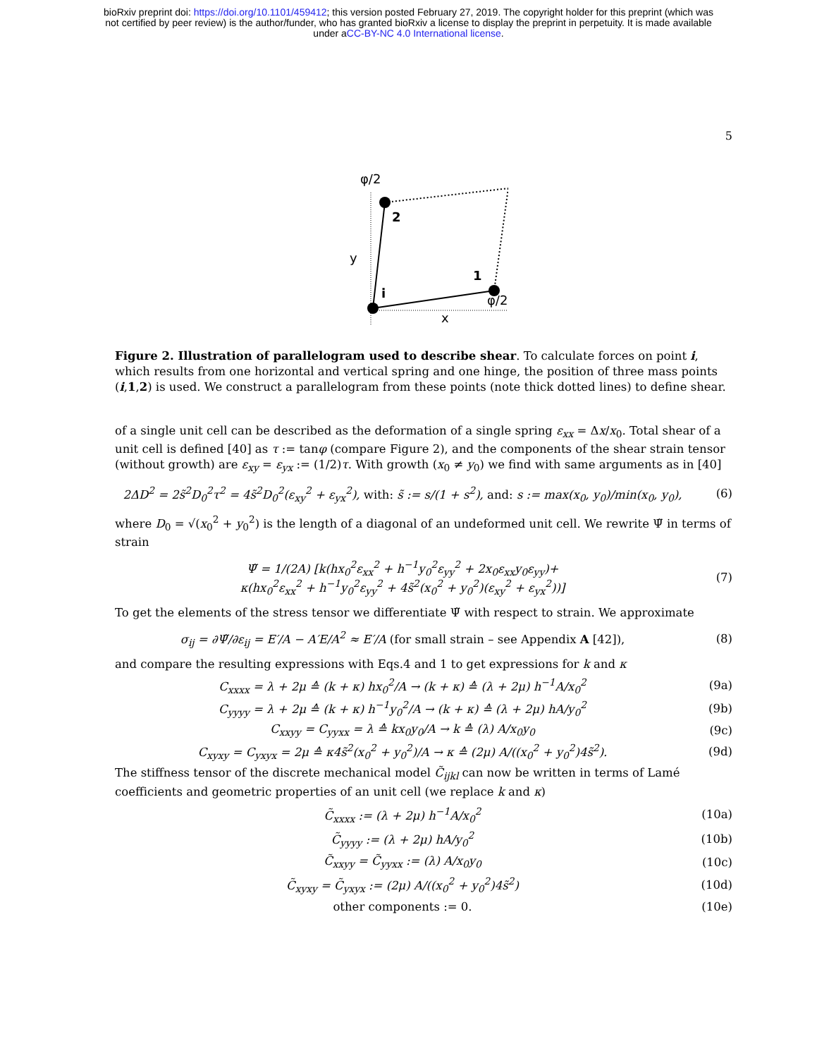bioRxiv preprint doi: https://doi.org/10.1101/459412; this version posted February 27, 2019. The copyright holder for this preprint (which was
not certified by peer review) is the author/funder, who has granted bioRxiv a license to display the preprint in perpetuity. It is made available
under aCC-BY-NC 4.0 International license.
5
φ/2
2
1
i
y
x
φ/2
Figure 2. Illustration of parallelogram used to describe shear. To calculate forces on point i, which results from one horizontal and vertical spring and one hinge, the position of three mass points (i,1,2) is used. We construct a parallelogram from these points (note thick dotted lines) to define shear.
of a single unit cell can be described as the deformation of a single spring ε<sub>xx</sub> = Δx/x<sub>0</sub>. Total shear of a unit cell is defined [40] as τ := tanφ (compare Figure 2), and the components of the shear strain tensor (without growth) are ε<sub>xy</sub> = ε<sub>yx</sub> := (1/2)τ. With growth (x<sub>0</sub> ≠ y<sub>0</sub>) we find with same arguments as in [40]
2ΔD<sup>2</sup> = 2s̃<sup>2</sup>D<sub>0</sub><sup>2</sup>τ<sup>2</sup> = 4s̃<sup>2</sup>D<sub>0</sub><sup>2</sup>(ε<sub>xy</sub><sup>2</sup> + ε<sub>yx</sub><sup>2</sup>), with: s̃ := s/(1 + s<sup>2</sup>), and: s := max(x<sub>0</sub>, y<sub>0</sub>)/min(x<sub>0</sub>, y<sub>0</sub>),
(6)
where D<sub>0</sub> = √(x<sub>0</sub><sup>2</sup> + y<sub>0</sub><sup>2</sup>) is the length of a diagonal of an undeformed unit cell. We rewrite Ψ̃ in terms of strain
Ψ̃ = 1/(2A) [k(hx<sub>0</sub><sup>2</sup>ε<sub>xx</sub><sup>2</sup> + h<sup>−1</sup>y<sub>0</sub><sup>2</sup>ε<sub>yy</sub><sup>2</sup> + 2x<sub>0</sub>ε<sub>xx</sub>y<sub>0</sub>ε<sub>yy</sub>)+
κ(hx<sub>0</sub><sup>2</sup>ε<sub>xx</sub><sup>2</sup> + h<sup>−1</sup>y<sub>0</sub><sup>2</sup>ε<sub>yy</sub><sup>2</sup> + 4s̃<sup>2</sup>(x<sub>0</sub><sup>2</sup> + y<sub>0</sub><sup>2</sup>)(ε<sub>xy</sub><sup>2</sup> + ε<sub>yx</sub><sup>2</sup>))]
(7)
To get the elements of the stress tensor we differentiate Ψ̃ with respect to strain. We approximate
σ<sub>ij</sub> = ∂Ψ̃/∂ε<sub>ij</sub> = E′/A − A′E/A<sup>2</sup> ≈ E′/A (for small strain – see Appendix A [42]),
(8)
and compare the resulting expressions with Eqs.4 and 1 to get expressions for k and κ
C<sub>xxxx</sub> = λ + 2μ ≙ (k + κ) hx<sub>0</sub><sup>2</sup>/A → (k + κ) ≙ (λ + 2μ) h<sup>−1</sup>A/x<sub>0</sub><sup>2</sup>
(9a)
C<sub>yyyy</sub> = λ + 2μ ≙ (k + κ) h<sup>−1</sup>y<sub>0</sub><sup>2</sup>/A → (k + κ) ≙ (λ + 2μ) hA/y<sub>0</sub><sup>2</sup>
(9b)
C<sub>xxyy</sub> = C<sub>yyxx</sub> = λ ≙ kx<sub>0</sub>y<sub>0</sub>/A → k ≙ (λ) A/x<sub>0</sub>y<sub>0</sub>
(9c)
C<sub>xyxy</sub> = C<sub>yxyx</sub> = 2μ ≙ κ4s̃<sup>2</sup>(x<sub>0</sub><sup>2</sup> + y<sub>0</sub><sup>2</sup>)/A → κ ≙ (2μ) A/((x<sub>0</sub><sup>2</sup> + y<sub>0</sub><sup>2</sup>)4s̃<sup>2</sup>).
(9d)
The stiffness tensor of the discrete mechanical model C̃<sub>ijkl</sub> can now be written in terms of Lamé coefficients and geometric properties of an unit cell (we replace k and κ)
C̃<sub>xxxx</sub> := (λ + 2μ) h<sup>−1</sup>A/x<sub>0</sub><sup>2</sup> (10a)
C̃<sub>yyyy</sub> := (λ + 2μ) hA/y<sub>0</sub><sup>2</sup> (10b)
C̃<sub>xxyy</sub> = C̃<sub>yyxx</sub> := (λ) A/x<sub>0</sub>y<sub>0</sub> (10c)
C̃<sub>xyxy</sub> = C̃<sub>yxyx</sub> := (2μ) A/((x<sub>0</sub><sup>2</sup> + y<sub>0</sub><sup>2</sup>)4s̃<sup>2</sup>)
(10d)
other components := 0. (10e)